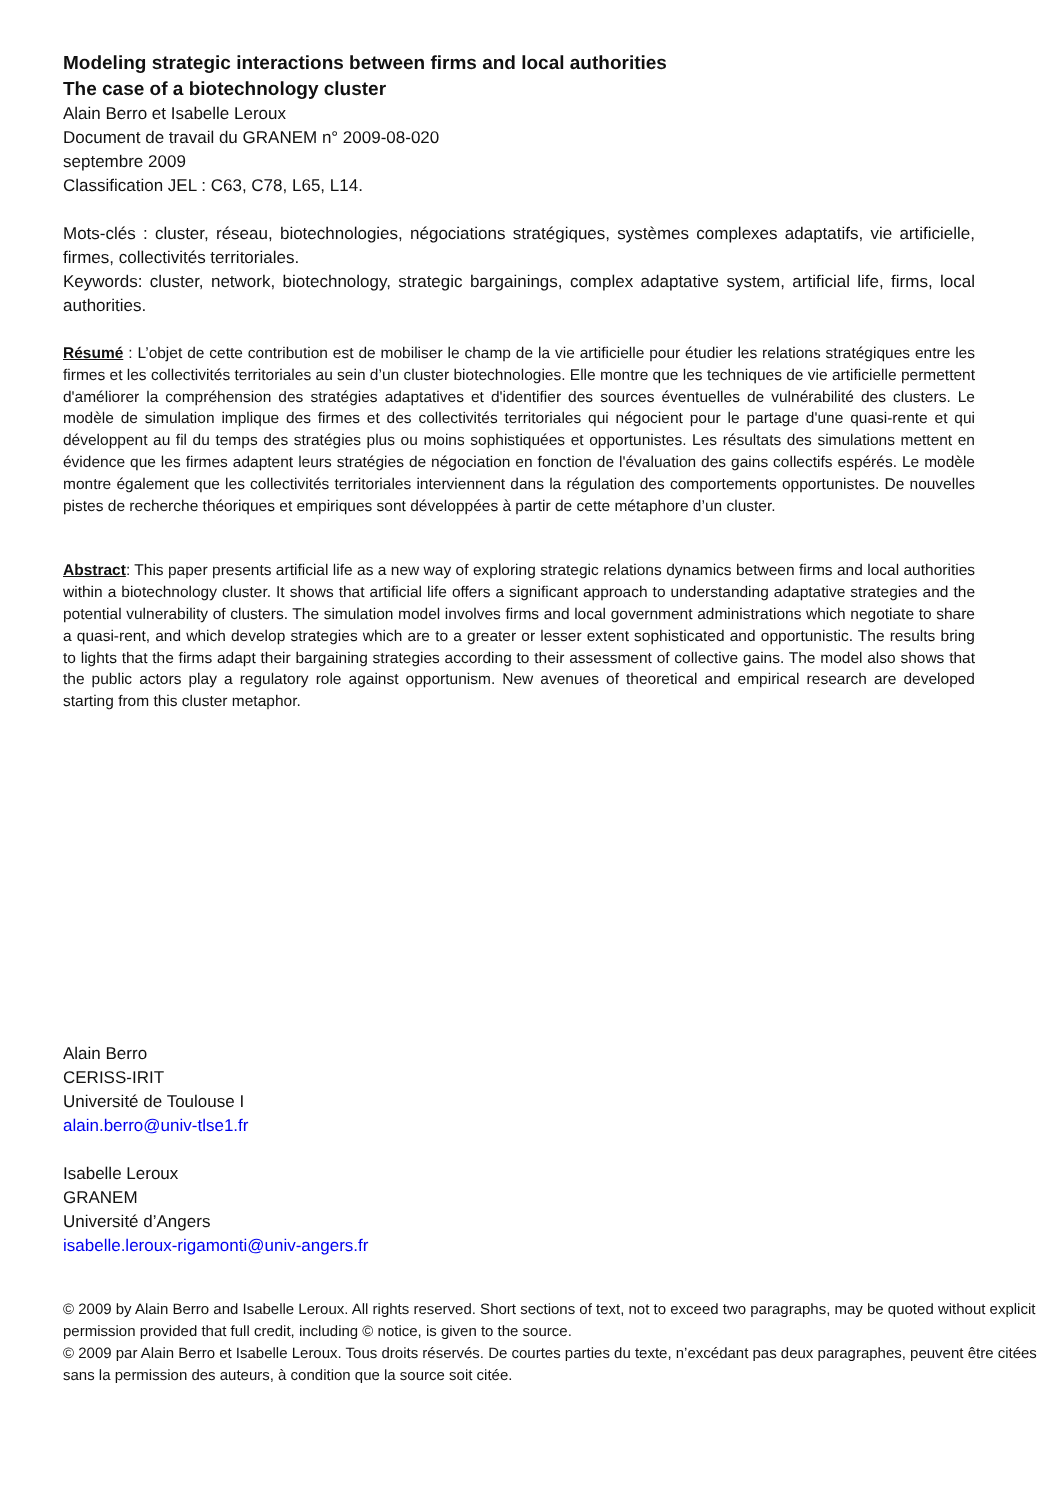Modeling strategic interactions between firms and local authorities
The case of a biotechnology cluster
Alain Berro et Isabelle Leroux
Document de travail du GRANEM n° 2009-08-020
septembre 2009
Classification JEL : C63, C78, L65, L14.
Mots-clés : cluster, réseau, biotechnologies, négociations stratégiques, systèmes complexes adaptatifs, vie artificielle, firmes, collectivités territoriales.
Keywords: cluster, network, biotechnology, strategic bargainings, complex adaptative system, artificial life, firms, local authorities.
Résumé : L’objet de cette contribution est de mobiliser le champ de la vie artificielle pour étudier les relations stratégiques entre les firmes et les collectivités territoriales au sein d’un cluster biotechnologies. Elle montre que les techniques de vie artificielle permettent d'améliorer la compréhension des stratégies adaptatives et d'identifier des sources éventuelles de vulnérabilité des clusters. Le modèle de simulation implique des firmes et des collectivités territoriales qui négocient pour le partage d'une quasi-rente et qui développent au fil du temps des stratégies plus ou moins sophistiquées et opportunistes. Les résultats des simulations mettent en évidence que les firmes adaptent leurs stratégies de négociation en fonction de l'évaluation des gains collectifs espérés. Le modèle montre également que les collectivités territoriales interviennent dans la régulation des comportements opportunistes. De nouvelles pistes de recherche théoriques et empiriques sont développées à partir de cette métaphore d’un cluster.
Abstract: This paper presents artificial life as a new way of exploring strategic relations dynamics between firms and local authorities within a biotechnology cluster. It shows that artificial life offers a significant approach to understanding adaptative strategies and the potential vulnerability of clusters. The simulation model involves firms and local government administrations which negotiate to share a quasi-rent, and which develop strategies which are to a greater or lesser extent sophisticated and opportunistic. The results bring to lights that the firms adapt their bargaining strategies according to their assessment of collective gains. The model also shows that the public actors play a regulatory role against opportunism. New avenues of theoretical and empirical research are developed starting from this cluster metaphor.
Alain Berro
CERISS-IRIT
Université de Toulouse I
alain.berro@univ-tlse1.fr
Isabelle Leroux
GRANEM
Université d’Angers
isabelle.leroux-rigamonti@univ-angers.fr
© 2009 by Alain Berro and Isabelle Leroux. All rights reserved. Short sections of text, not to exceed two paragraphs, may be quoted without explicit permission provided that full credit, including © notice, is given to the source.
© 2009 par Alain Berro et Isabelle Leroux. Tous droits réservés. De courtes parties du texte, n’excédant pas deux paragraphes, peuvent être citées sans la permission des auteurs, à condition que la source soit citée.